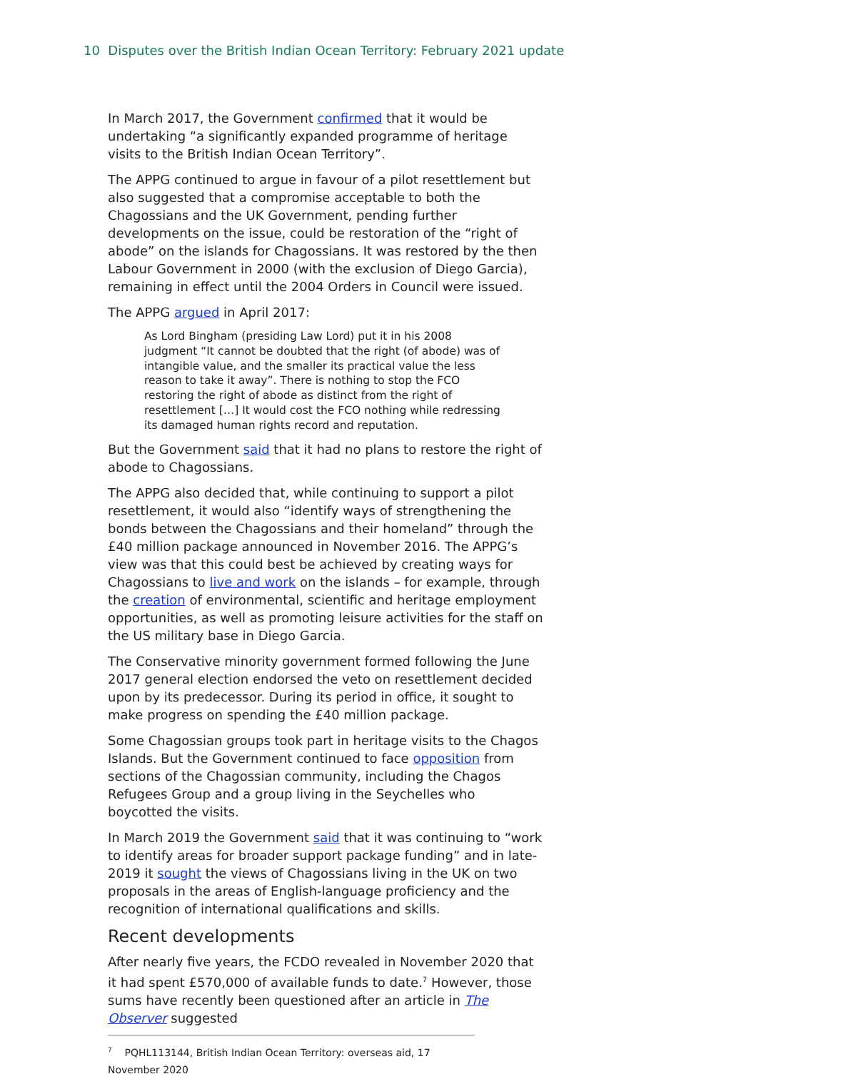10 Disputes over the British Indian Ocean Territory: February 2021 update
In March 2017, the Government confirmed that it would be undertaking “a significantly expanded programme of heritage visits to the British Indian Ocean Territory”.
The APPG continued to argue in favour of a pilot resettlement but also suggested that a compromise acceptable to both the Chagossians and the UK Government, pending further developments on the issue, could be restoration of the “right of abode” on the islands for Chagossians. It was restored by the then Labour Government in 2000 (with the exclusion of Diego Garcia), remaining in effect until the 2004 Orders in Council were issued.
The APPG argued in April 2017:
As Lord Bingham (presiding Law Lord) put it in his 2008 judgment “It cannot be doubted that the right (of abode) was of intangible value, and the smaller its practical value the less reason to take it away”. There is nothing to stop the FCO restoring the right of abode as distinct from the right of resettlement […] It would cost the FCO nothing while redressing its damaged human rights record and reputation.
But the Government said that it had no plans to restore the right of abode to Chagossians.
The APPG also decided that, while continuing to support a pilot resettlement, it would also “identify ways of strengthening the bonds between the Chagossians and their homeland” through the £40 million package announced in November 2016. The APPG’s view was that this could best be achieved by creating ways for Chagossians to live and work on the islands – for example, through the creation of environmental, scientific and heritage employment opportunities, as well as promoting leisure activities for the staff on the US military base in Diego Garcia.
The Conservative minority government formed following the June 2017 general election endorsed the veto on resettlement decided upon by its predecessor. During its period in office, it sought to make progress on spending the £40 million package.
Some Chagossian groups took part in heritage visits to the Chagos Islands. But the Government continued to face opposition from sections of the Chagossian community, including the Chagos Refugees Group and a group living in the Seychelles who boycotted the visits.
In March 2019 the Government said that it was continuing to “work to identify areas for broader support package funding” and in late-2019 it sought the views of Chagossians living in the UK on two proposals in the areas of English-language proficiency and the recognition of international qualifications and skills.
Recent developments
After nearly five years, the FCDO revealed in November 2020 that it had spent £570,000 of available funds to date.<sup>7</sup> However, those sums have recently been questioned after an article in The Observer suggested
<sup>7</sup> PQHL113144, British Indian Ocean Territory: overseas aid, 17 November 2020